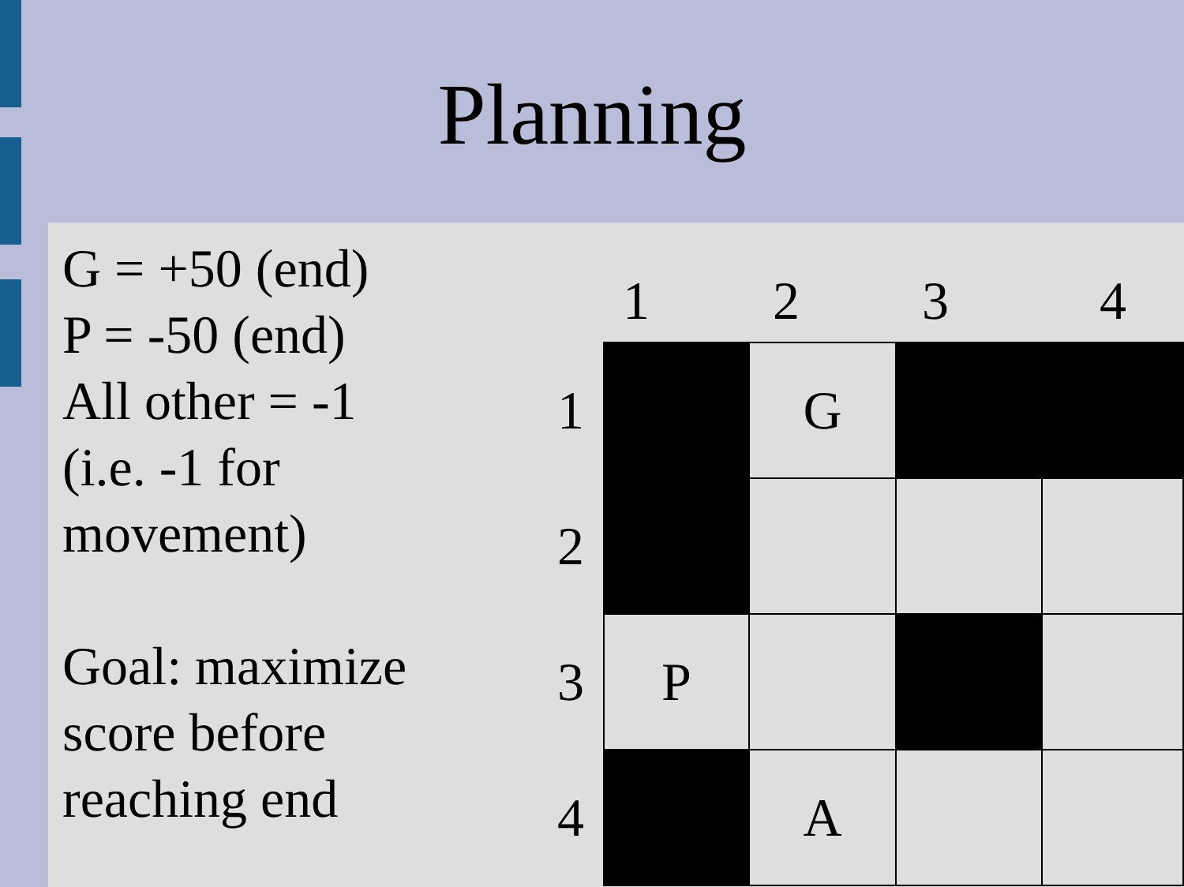Planning
G = +50 (end)
P = -50 (end)
All other = -1
(i.e. -1 for
movement)
Goal: maximize
score before
reaching end
1 2 3 4
| 1 | | G | | |
| 2 | | | | |
| 3 | P | | | |
| 4 | | A | | |